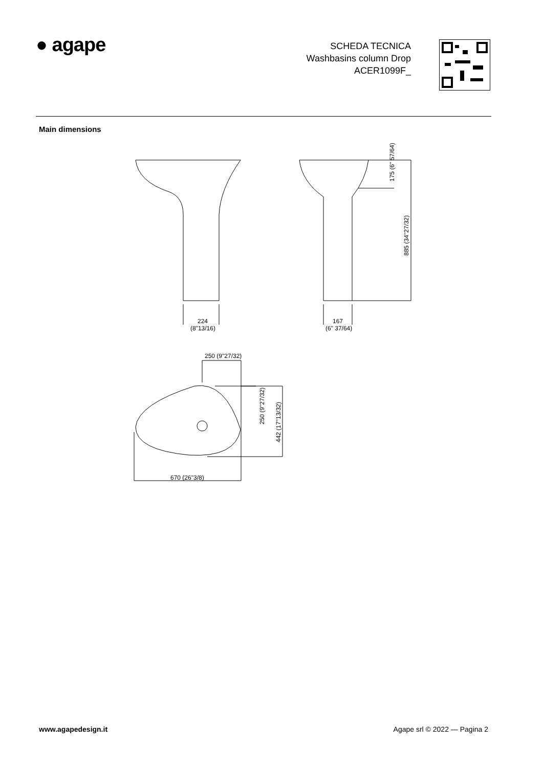● agape
SCHEDA TECNICA
Washbasins column Drop
ACER1099F_
Main dimensions
224
(8"13/16)
167
(6" 37/64)
250 (9"27/32)
670 (26"3/8)
175 (6" 57/64)
885 (34"27/32)
250 (9"27/32)
442 (17"13/32)
www.agapedesign.it Agape srl © 2022 — Pagina 2